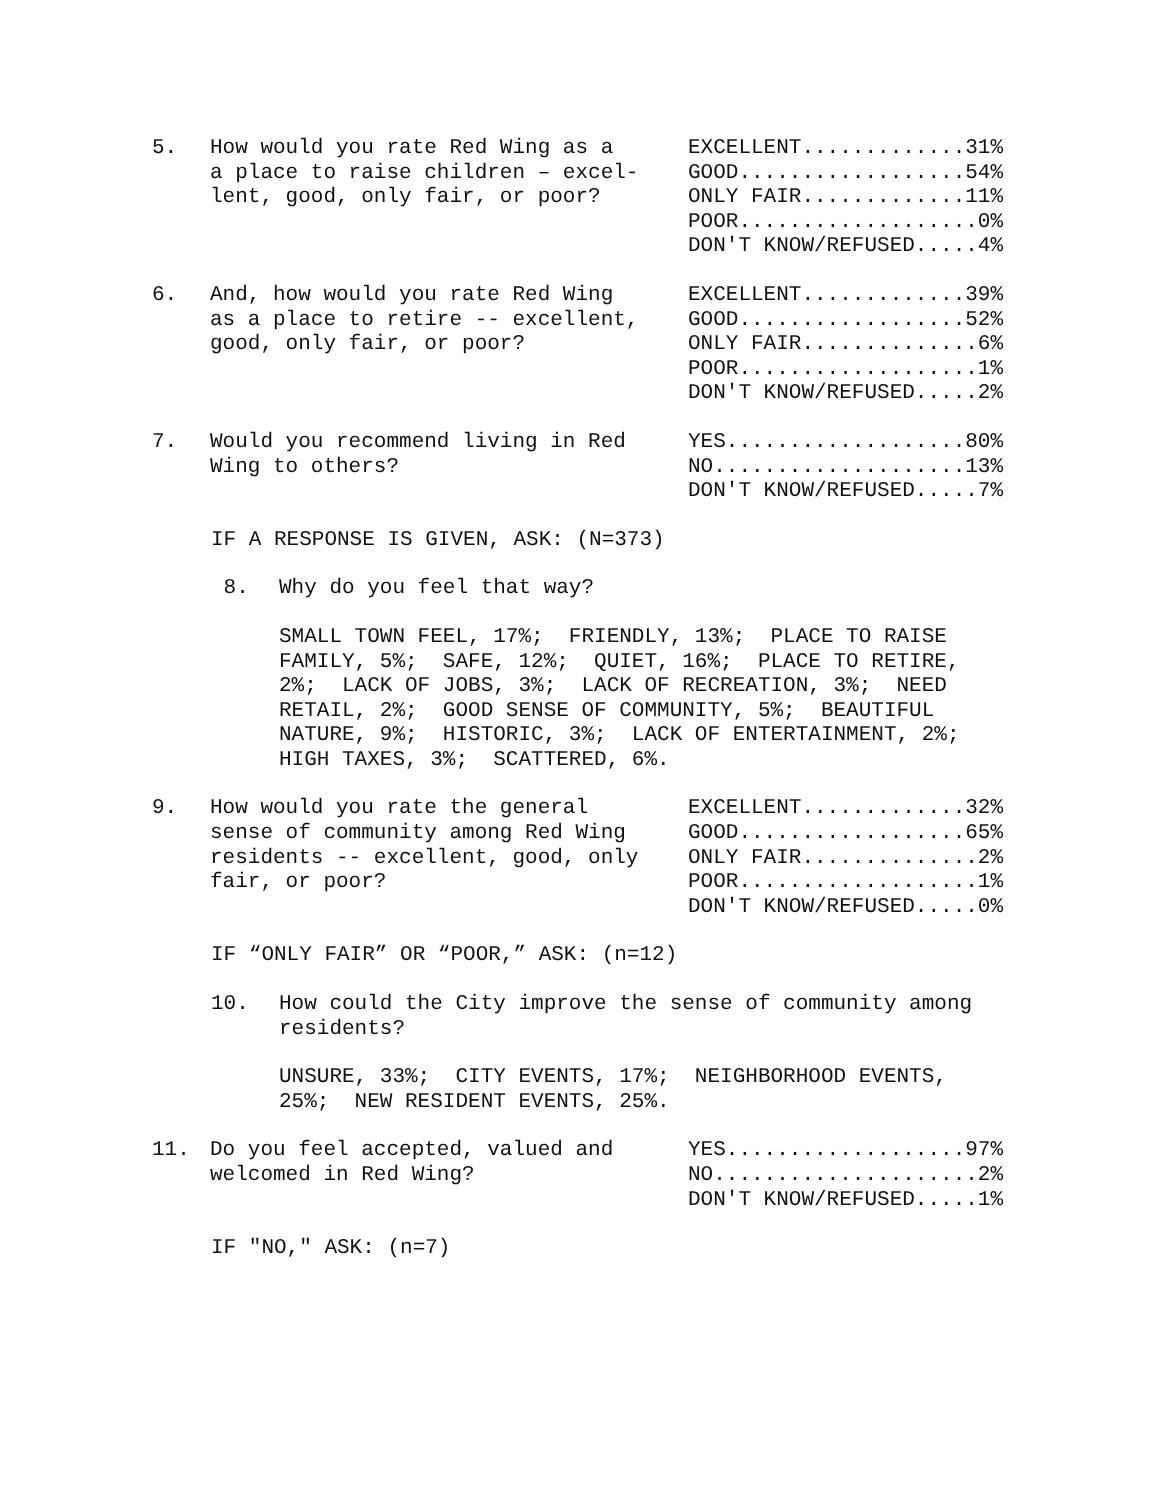5. How would you rate Red Wing as a a place to raise children – excel- lent, good, only fair, or poor?
EXCELLENT.............31% GOOD..................54% ONLY FAIR.............11% POOR...................0% DON'T KNOW/REFUSED.....4%
6. And, how would you rate Red Wing as a place to retire -- excellent, good, only fair, or poor?
EXCELLENT.............39% GOOD..................52% ONLY FAIR..............6% POOR...................1% DON'T KNOW/REFUSED.....2%
7. Would you recommend living in Red Wing to others?
YES...................80% NO....................13% DON'T KNOW/REFUSED.....7%
IF A RESPONSE IS GIVEN, ASK: (N=373)
8.
Why do you feel that way?
SMALL TOWN FEEL, 17%; FRIENDLY, 13%; PLACE TO RAISE FAMILY, 5%; SAFE, 12%; QUIET, 16%; PLACE TO RETIRE, 2%; LACK OF JOBS, 3%; LACK OF RECREATION, 3%; NEED RETAIL, 2%; GOOD SENSE OF COMMUNITY, 5%; BEAUTIFUL NATURE, 9%; HISTORIC, 3%; LACK OF ENTERTAINMENT, 2%; HIGH TAXES, 3%; SCATTERED, 6%.
9. How would you rate the general sense of community among Red Wing residents -- excellent, good, only fair, or poor?
EXCELLENT.............32% GOOD..................65% ONLY FAIR..............2% POOR...................1% DON'T KNOW/REFUSED.....0%
IF “ONLY FAIR” OR “POOR,” ASK: (n=12)
10.
How could the City improve the sense of community among residents?
UNSURE, 33%; CITY EVENTS, 17%; NEIGHBORHOOD EVENTS, 25%; NEW RESIDENT EVENTS, 25%.
11. Do you feel accepted, valued and welcomed in Red Wing?
YES...................97% NO.....................2% DON'T KNOW/REFUSED.....1%
IF "NO," ASK: (n=7)